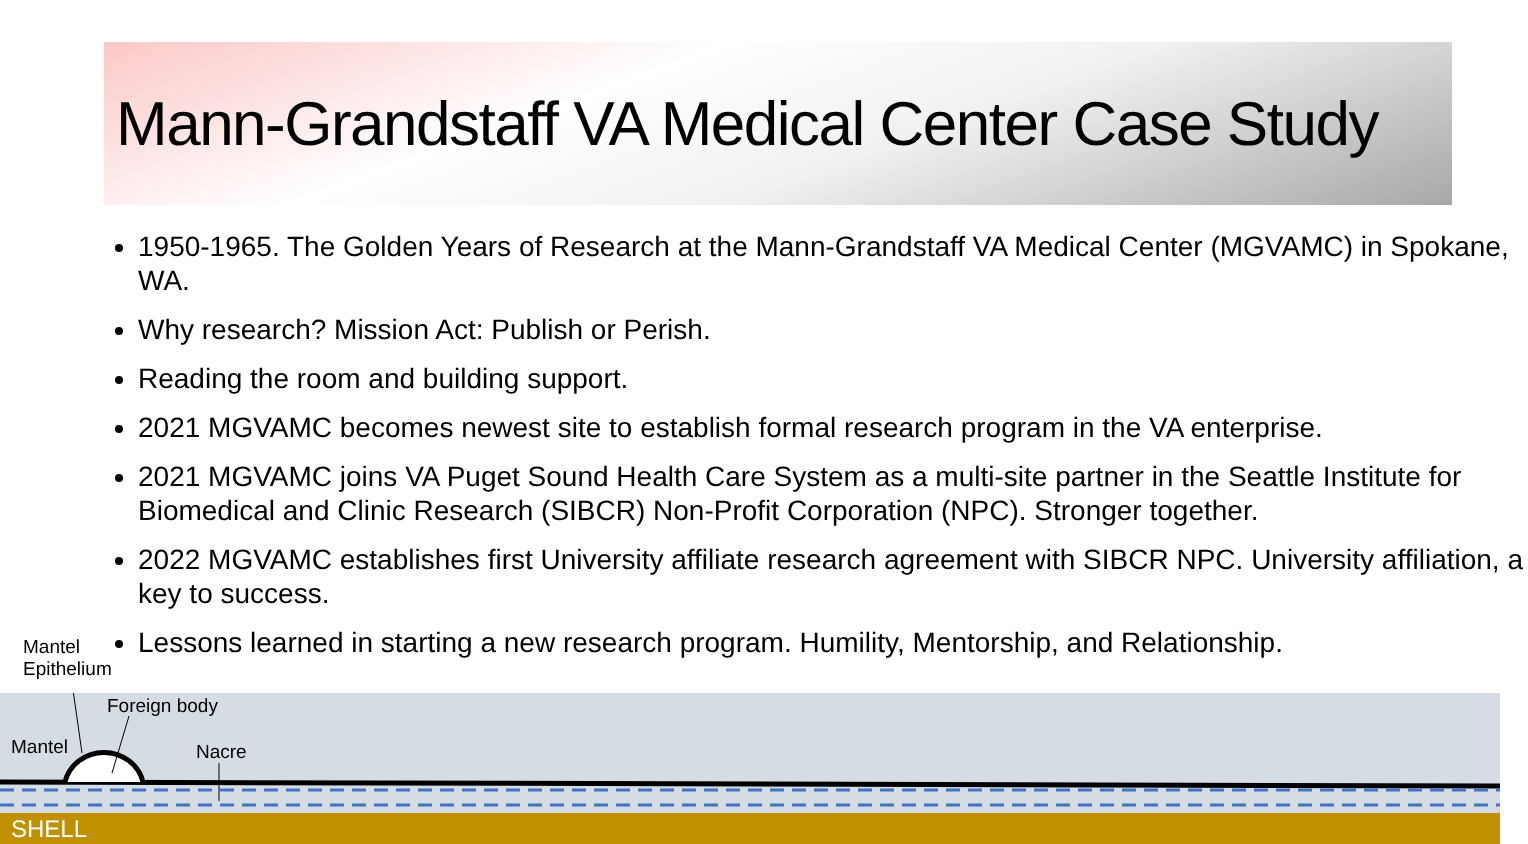Mann-Grandstaff VA Medical Center Case Study
1950-1965. The Golden Years of Research at the Mann-Grandstaff VA Medical Center (MGVAMC) in Spokane, WA.
Why research? Mission Act: Publish or Perish.
Reading the room and building support.
2021 MGVAMC becomes newest site to establish formal research program in the VA enterprise.
2021 MGVAMC joins VA Puget Sound Health Care System as a multi-site partner in the Seattle Institute for Biomedical and Clinic Research (SIBCR) Non-Profit Corporation (NPC). Stronger together.
2022 MGVAMC establishes first University affiliate research agreement with SIBCR NPC. University affiliation, a key to success.
Lessons learned in starting a new research program. Humility, Mentorship, and Relationship.
Mantel
Epithelium
Foreign body
Mantel Nacre
SHELL